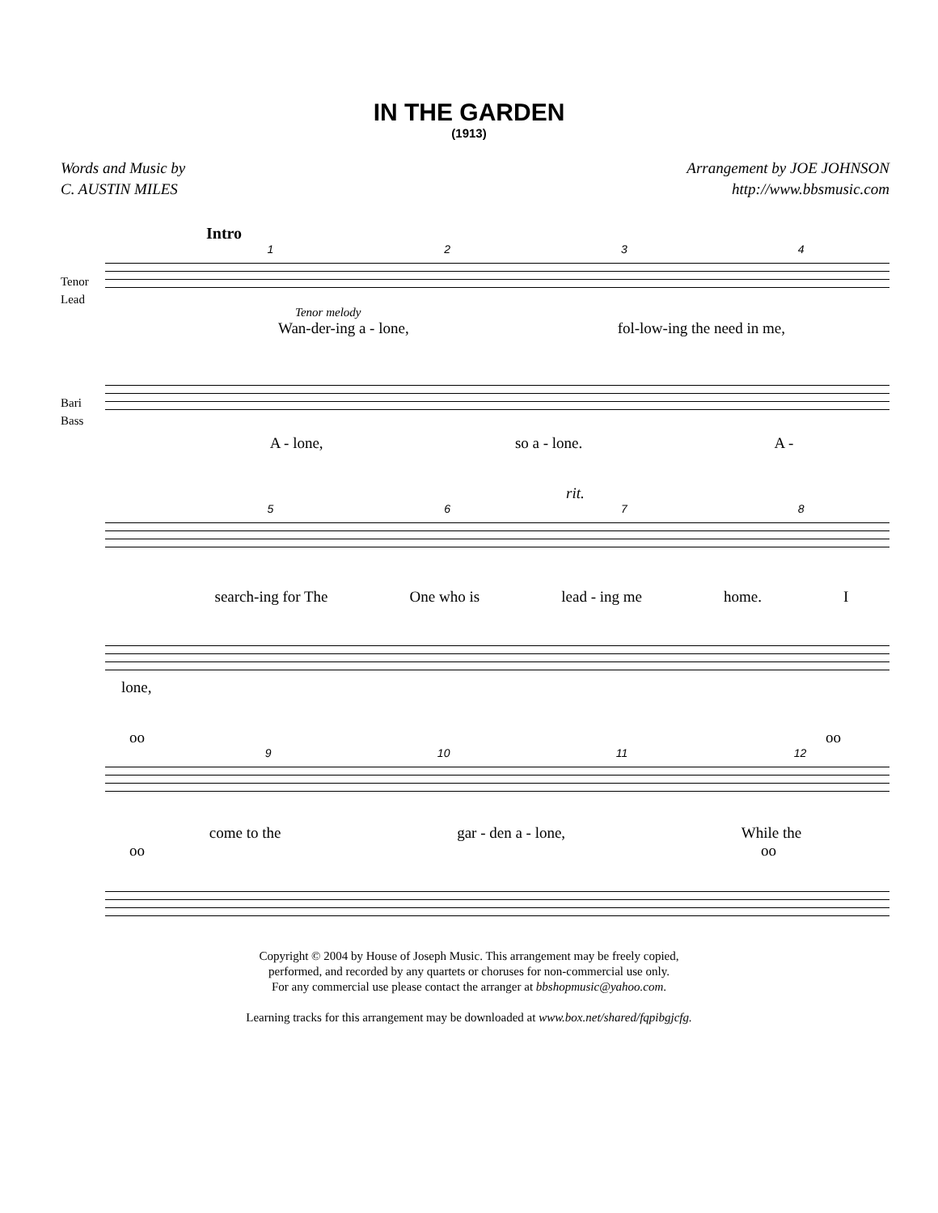IN THE GARDEN
(1913)
Words and Music by
C. AUSTIN MILES
Arrangement by JOE JOHNSON
http://www.bbsmusic.com
Intro
1234
Tenor
Lead
Tenor melody
Wan-der-ing a - lone, fol-low-ing the need in me,
Bari
Bass
A - lone, so a - lone. A -
rit.
5678
search-ing for The One who is lead - ing me home. I
lone,
oo oo
9 10 11 12
come to the gar - den a - lone, While the
oo oo
Copyright © 2004 by House of Joseph Music. This arrangement may be freely copied,
performed, and recorded by any quartets or choruses for non-commercial use only.
For any commercial use please contact the arranger at bbshopmusic@yahoo.com.
Learning tracks for this arrangement may be downloaded at www.box.net/shared/fqpibgjcfg.